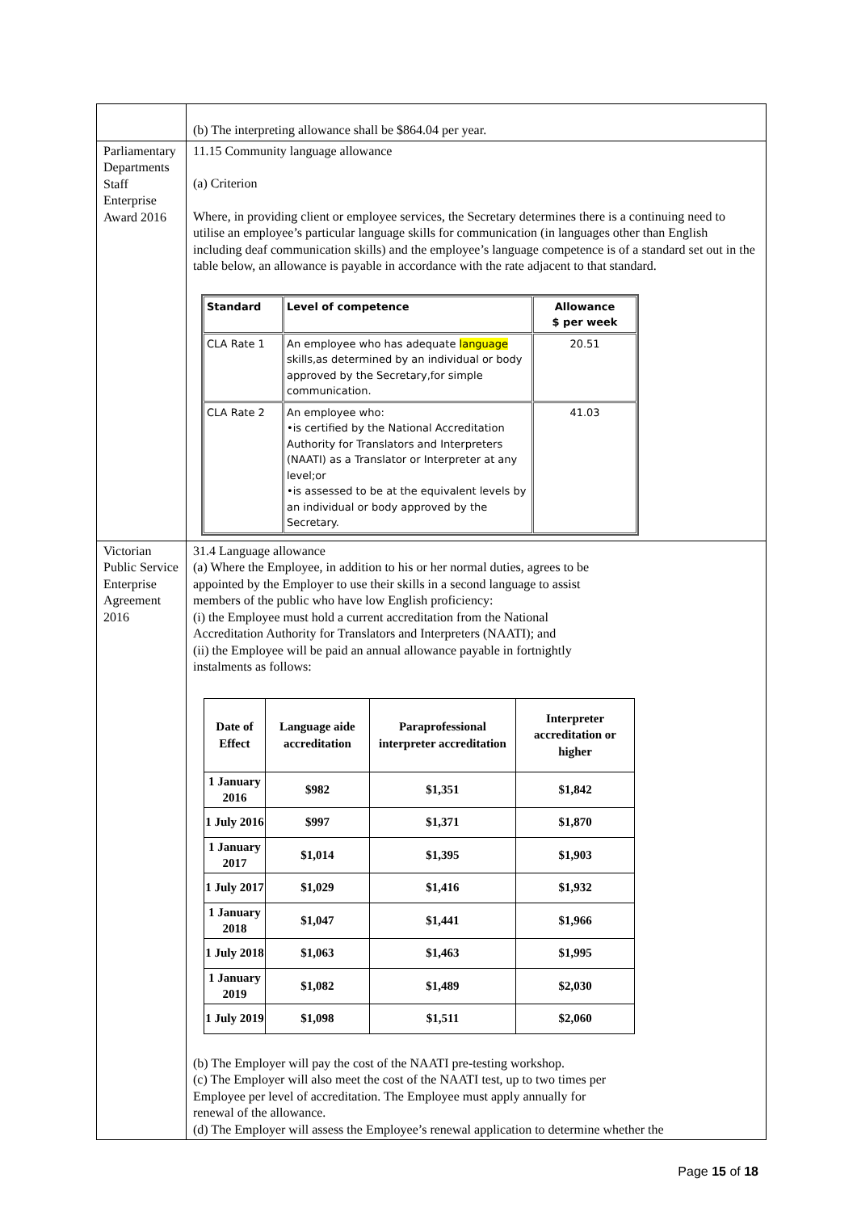| | (b) The interpreting allowance shall be $864.04 per year. |
| Parliamentary Departments Staff Enterprise Award 2016 | 11.15 Community language allowance (a) Criterion Where, in providing client or employee services, the Secretary determines there is a continuing need to utilise an employee’s particular language skills for communication (in languages other than English including deaf communication skills) and the employee’s language competence is of a standard set out in the table below, an allowance is payable in accordance with the rate adjacent to that standard. / Standard / Level of competence / Allowance $ per week / / --- / --- / --- / / CLA Rate 1 / An employee who has adequate language skills,as determined by an individual or body approved by the Secretary,for simple communication. / 20.51 / / CLA Rate 2 / An employee who: •is certified by the National Accreditation Authority for Translators and Interpreters (NAATI) as a Translator or Interpreter at any level;or •is assessed to be at the equivalent levels by an individual or body approved by the Secretary. / 41.03 / |
| Victorian Public Service Enterprise Agreement 2016 | 31.4 Language allowance (a) Where the Employee, in addition to his or her normal duties, agrees to be appointed by the Employer to use their skills in a second language to assist members of the public who have low English proficiency: (i) the Employee must hold a current accreditation from the National Accreditation Authority for Translators and Interpreters (NAATI); and (ii) the Employee will be paid an annual allowance payable in fortnightly instalments as follows: / Date of Effect / Language aide accreditation / Paraprofessional interpreter accreditation / Interpreter accreditation or higher / / --- / --- / --- / --- / / 1 January 2016 / $982 / $1,351 / $1,842 / / 1 July 2016 / $997 / $1,371 / $1,870 / / 1 January 2017 / $1,014 / $1,395 / $1,903 / / 1 July 2017 / $1,029 / $1,416 / $1,932 / / 1 January 2018 / $1,047 / $1,441 / $1,966 / / 1 July 2018 / $1,063 / $1,463 / $1,995 / / 1 January 2019 / $1,082 / $1,489 / $2,030 / / 1 July 2019 / $1,098 / $1,511 / $2,060 / (b) The Employer will pay the cost of the NAATI pre-testing workshop. (c) The Employer will also meet the cost of the NAATI test, up to two times per Employee per level of accreditation. The Employee must apply annually for renewal of the allowance. (d) The Employer will assess the Employee’s renewal application to determine whether the |
Page 15 of 18